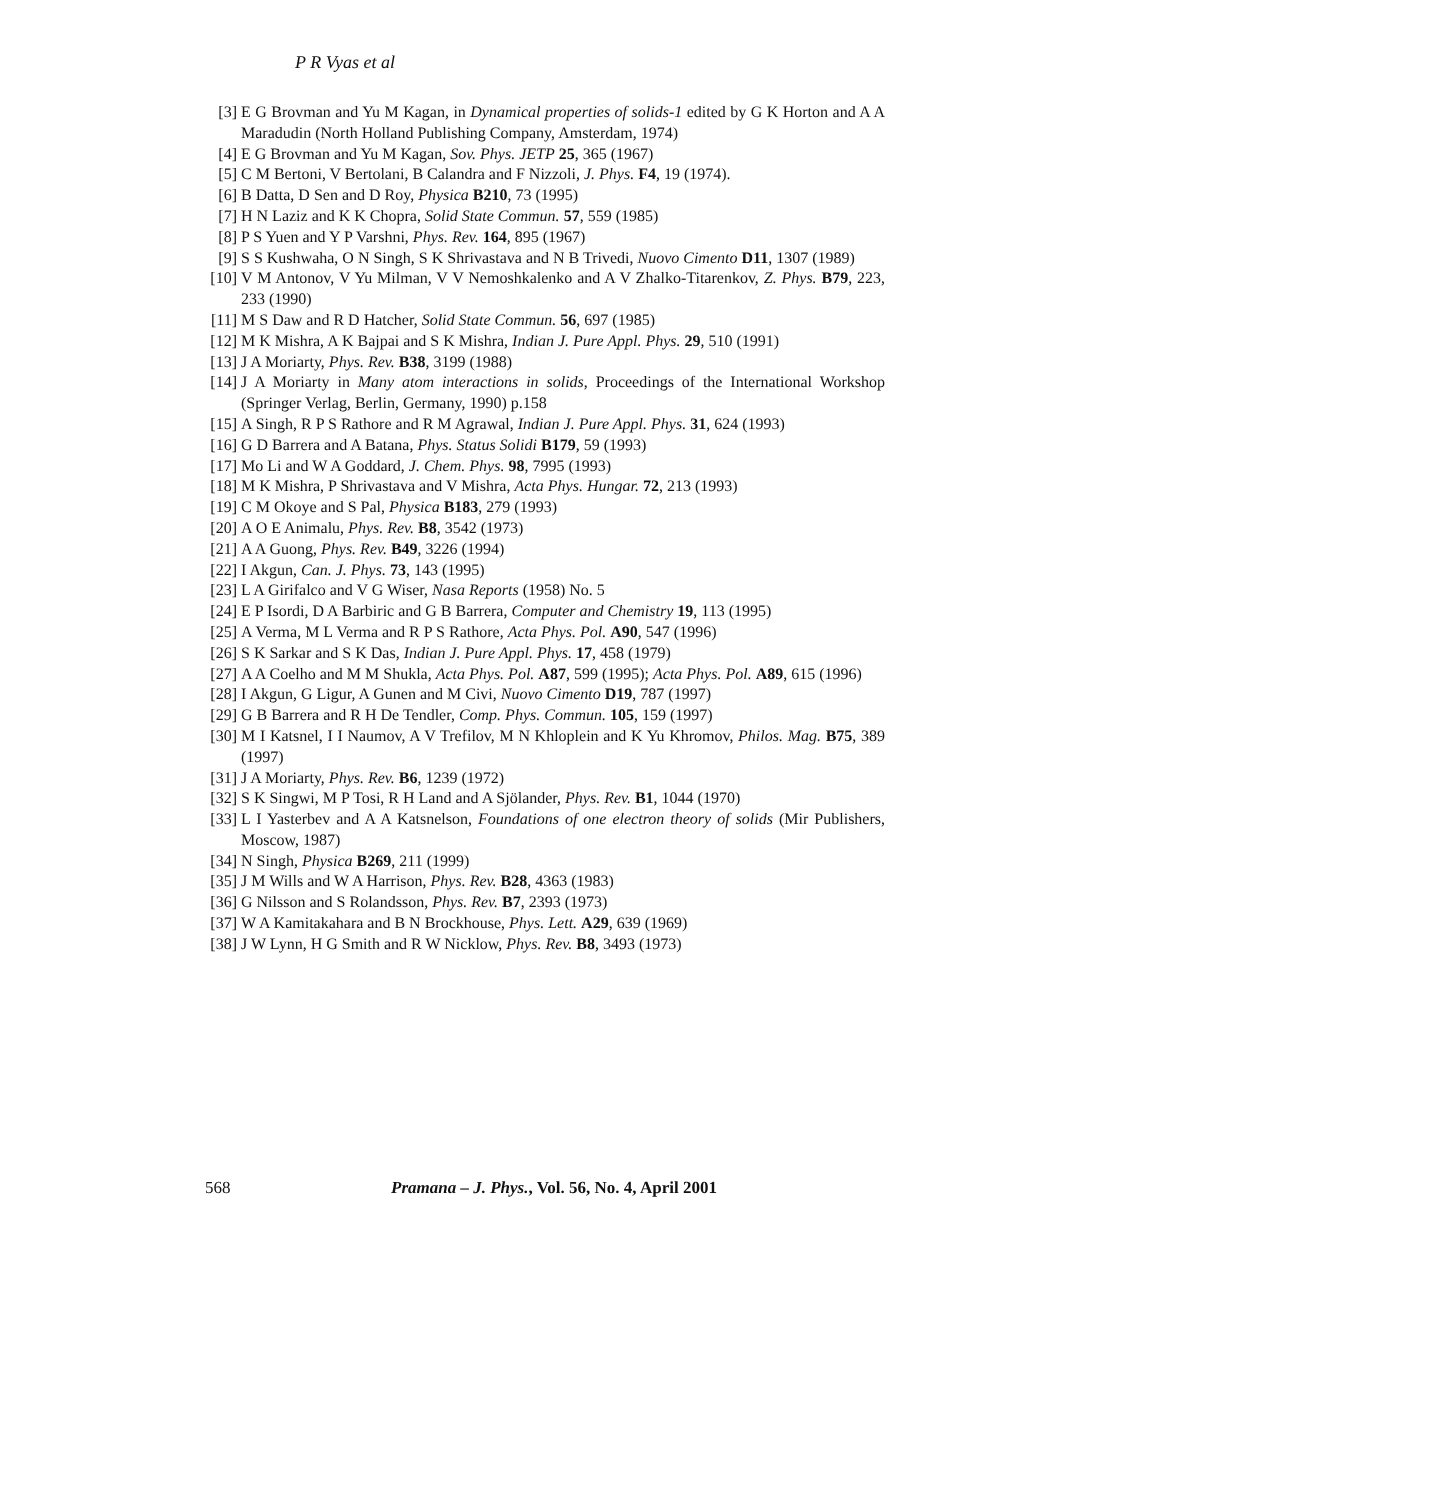P R Vyas et al
[3] E G Brovman and Yu M Kagan, in Dynamical properties of solids-1 edited by G K Horton and A A Maradudin (North Holland Publishing Company, Amsterdam, 1974)
[4] E G Brovman and Yu M Kagan, Sov. Phys. JETP 25, 365 (1967)
[5] C M Bertoni, V Bertolani, B Calandra and F Nizzoli, J. Phys. F4, 19 (1974).
[6] B Datta, D Sen and D Roy, Physica B210, 73 (1995)
[7] H N Laziz and K K Chopra, Solid State Commun. 57, 559 (1985)
[8] P S Yuen and Y P Varshni, Phys. Rev. 164, 895 (1967)
[9] S S Kushwaha, O N Singh, S K Shrivastava and N B Trivedi, Nuovo Cimento D11, 1307 (1989)
[10] V M Antonov, V Yu Milman, V V Nemoshkalenko and A V Zhalko-Titarenkov, Z. Phys. B79, 223, 233 (1990)
[11] M S Daw and R D Hatcher, Solid State Commun. 56, 697 (1985)
[12] M K Mishra, A K Bajpai and S K Mishra, Indian J. Pure Appl. Phys. 29, 510 (1991)
[13] J A Moriarty, Phys. Rev. B38, 3199 (1988)
[14] J A Moriarty in Many atom interactions in solids, Proceedings of the International Workshop (Springer Verlag, Berlin, Germany, 1990) p.158
[15] A Singh, R P S Rathore and R M Agrawal, Indian J. Pure Appl. Phys. 31, 624 (1993)
[16] G D Barrera and A Batana, Phys. Status Solidi B179, 59 (1993)
[17] Mo Li and W A Goddard, J. Chem. Phys. 98, 7995 (1993)
[18] M K Mishra, P Shrivastava and V Mishra, Acta Phys. Hungar. 72, 213 (1993)
[19] C M Okoye and S Pal, Physica B183, 279 (1993)
[20] A O E Animalu, Phys. Rev. B8, 3542 (1973)
[21] A A Guong, Phys. Rev. B49, 3226 (1994)
[22] I Akgun, Can. J. Phys. 73, 143 (1995)
[23] L A Girifalco and V G Wiser, Nasa Reports (1958) No. 5
[24] E P Isordi, D A Barbiric and G B Barrera, Computer and Chemistry 19, 113 (1995)
[25] A Verma, M L Verma and R P S Rathore, Acta Phys. Pol. A90, 547 (1996)
[26] S K Sarkar and S K Das, Indian J. Pure Appl. Phys. 17, 458 (1979)
[27] A A Coelho and M M Shukla, Acta Phys. Pol. A87, 599 (1995); Acta Phys. Pol. A89, 615 (1996)
[28] I Akgun, G Ligur, A Gunen and M Civi, Nuovo Cimento D19, 787 (1997)
[29] G B Barrera and R H De Tendler, Comp. Phys. Commun. 105, 159 (1997)
[30] M I Katsnel, I I Naumov, A V Trefilov, M N Khloplein and K Yu Khromov, Philos. Mag. B75, 389 (1997)
[31] J A Moriarty, Phys. Rev. B6, 1239 (1972)
[32] S K Singwi, M P Tosi, R H Land and A Sjölander, Phys. Rev. B1, 1044 (1970)
[33] L I Yasterbev and A A Katsnelson, Foundations of one electron theory of solids (Mir Publishers, Moscow, 1987)
[34] N Singh, Physica B269, 211 (1999)
[35] J M Wills and W A Harrison, Phys. Rev. B28, 4363 (1983)
[36] G Nilsson and S Rolandsson, Phys. Rev. B7, 2393 (1973)
[37] W A Kamitakahara and B N Brockhouse, Phys. Lett. A29, 639 (1969)
[38] J W Lynn, H G Smith and R W Nicklow, Phys. Rev. B8, 3493 (1973)
568 Pramana – J. Phys., Vol. 56, No. 4, April 2001